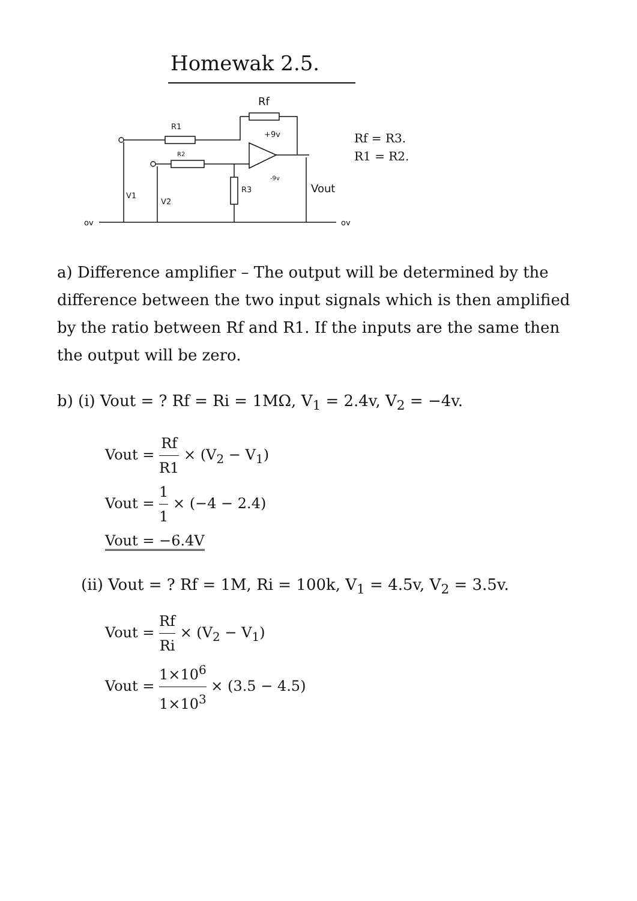Homewak 2.5.
Rf
R1
R2
+9v
-9v
R3
V1
V2
Vout
ov
ov
Rf = R3.
R1 = R2.
a) Difference amplifier – The output will be determined by the difference between the two input signals which is then amplified by the ratio between Rf and R1. If the inputs are the same then the output will be zero.
b) (i) Vout = ? Rf = Ri = 1MΩ, V<sub>1</sub> = 2.4v, V<sub>2</sub> = −4v.
Vout = Rf R1 × (V<sub>2</sub> − V<sub>1</sub>)
Vout = 1 1 × (−4 − 2.4)
Vout = −6.4V
(ii) Vout = ? Rf = 1M, Ri = 100k, V<sub>1</sub> = 4.5v, V<sub>2</sub> = 3.5v.
Vout = Rf Ri × (V<sub>2</sub> − V<sub>1</sub>)
Vout = 1×10<sup>6</sup> 1×10<sup>3</sup> × (3.5 − 4.5)